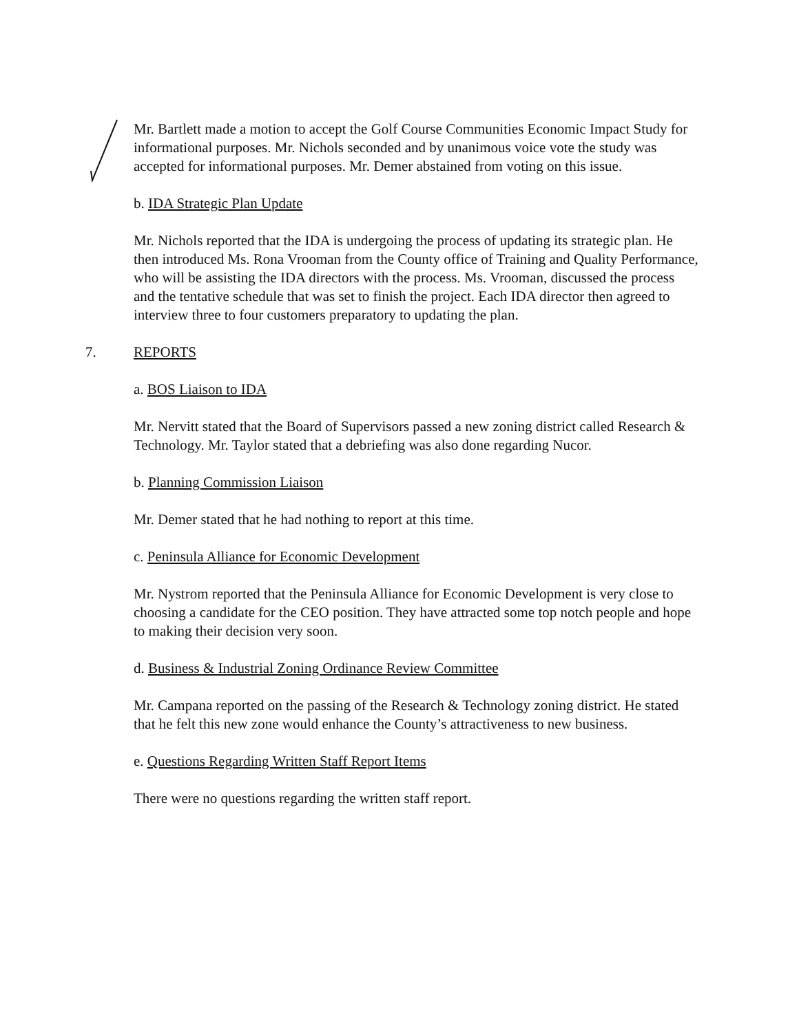Mr. Bartlett made a motion to accept the Golf Course Communities Economic Impact Study for informational purposes. Mr. Nichols seconded and by unanimous voice vote the study was accepted for informational purposes. Mr. Demer abstained from voting on this issue.
b. IDA Strategic Plan Update
Mr. Nichols reported that the IDA is undergoing the process of updating its strategic plan. He then introduced Ms. Rona Vrooman from the County office of Training and Quality Performance, who will be assisting the IDA directors with the process. Ms. Vrooman, discussed the process and the tentative schedule that was set to finish the project. Each IDA director then agreed to interview three to four customers preparatory to updating the plan.
7. REPORTS
a. BOS Liaison to IDA
Mr. Nervitt stated that the Board of Supervisors passed a new zoning district called Research & Technology. Mr. Taylor stated that a debriefing was also done regarding Nucor.
b. Planning Commission Liaison
Mr. Demer stated that he had nothing to report at this time.
c. Peninsula Alliance for Economic Development
Mr. Nystrom reported that the Peninsula Alliance for Economic Development is very close to choosing a candidate for the CEO position. They have attracted some top notch people and hope to making their decision very soon.
d. Business & Industrial Zoning Ordinance Review Committee
Mr. Campana reported on the passing of the Research & Technology zoning district. He stated that he felt this new zone would enhance the County’s attractiveness to new business.
e. Questions Regarding Written Staff Report Items
There were no questions regarding the written staff report.